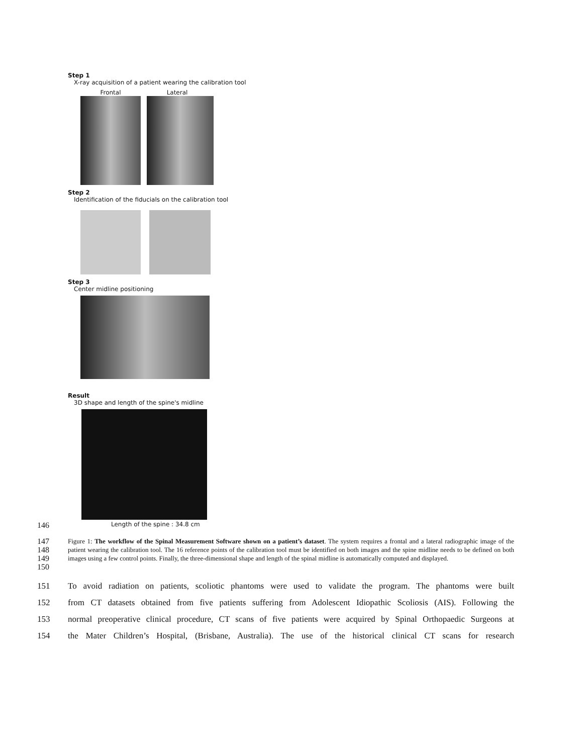Step 1
X-ray acquisition of a patient wearing the calibration tool
Frontal Lateral
Step 2
Identification of the fiducials on the calibration tool
Step 3
Center midline positioning
Result
3D shape and length of the spine's midline
146 Length of the spine : 34.8 cm
147
148
149
150
Figure 1: The workflow of the Spinal Measurement Software shown on a patient’s dataset. The system requires a frontal and a lateral radiographic image of the patient wearing the calibration tool. The 16 reference points of the calibration tool must be identified on both images and the spine midline needs to be defined on both images using a few control points. Finally, the three-dimensional shape and length of the spinal midline is automatically computed and displayed.
151 To avoid radiation on patients, scoliotic phantoms were used to validate the program. The phantoms were built
152 from CT datasets obtained from five patients suffering from Adolescent Idiopathic Scoliosis (AIS). Following the
153 normal preoperative clinical procedure, CT scans of five patients were acquired by Spinal Orthopaedic Surgeons at
154 the Mater Children’s Hospital, (Brisbane, Australia). The use of the historical clinical CT scans for research